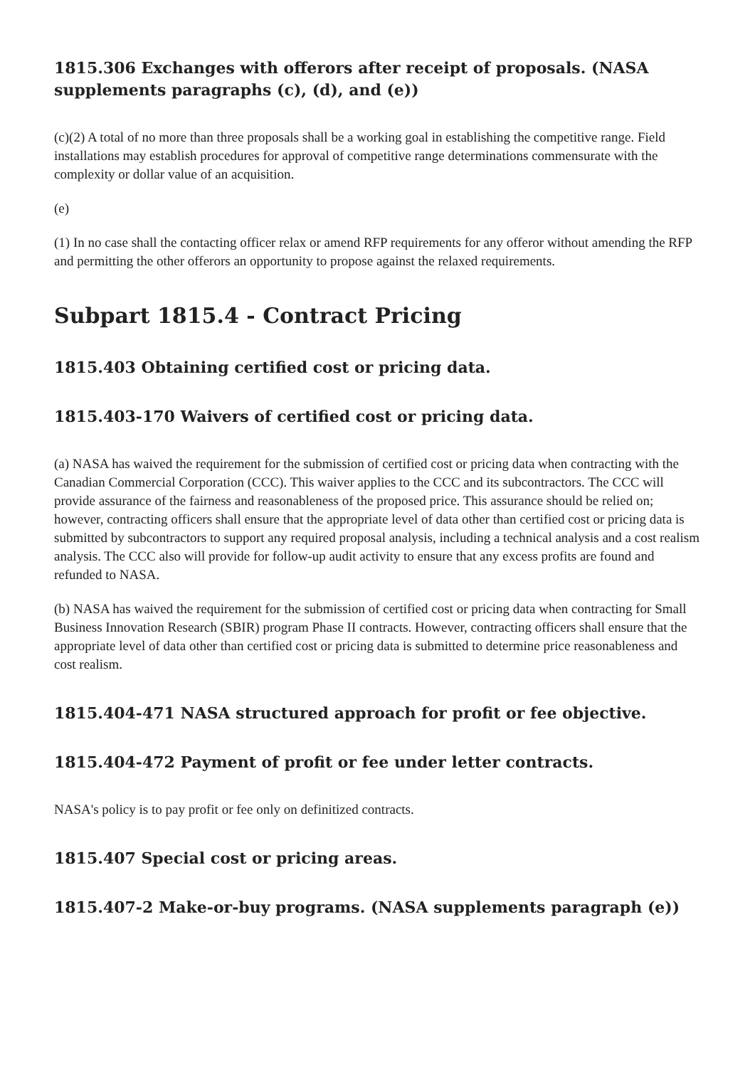1815.306 Exchanges with offerors after receipt of proposals. (NASA supplements paragraphs (c), (d), and (e))
(c)(2) A total of no more than three proposals shall be a working goal in establishing the competitive range. Field installations may establish procedures for approval of competitive range determinations commensurate with the complexity or dollar value of an acquisition.
(e)
(1) In no case shall the contacting officer relax or amend RFP requirements for any offeror without amending the RFP and permitting the other offerors an opportunity to propose against the relaxed requirements.
Subpart 1815.4 - Contract Pricing
1815.403 Obtaining certified cost or pricing data.
1815.403-170 Waivers of certified cost or pricing data.
(a) NASA has waived the requirement for the submission of certified cost or pricing data when contracting with the Canadian Commercial Corporation (CCC). This waiver applies to the CCC and its subcontractors. The CCC will provide assurance of the fairness and reasonableness of the proposed price. This assurance should be relied on; however, contracting officers shall ensure that the appropriate level of data other than certified cost or pricing data is submitted by subcontractors to support any required proposal analysis, including a technical analysis and a cost realism analysis. The CCC also will provide for follow-up audit activity to ensure that any excess profits are found and refunded to NASA.
(b) NASA has waived the requirement for the submission of certified cost or pricing data when contracting for Small Business Innovation Research (SBIR) program Phase II contracts. However, contracting officers shall ensure that the appropriate level of data other than certified cost or pricing data is submitted to determine price reasonableness and cost realism.
1815.404-471 NASA structured approach for profit or fee objective.
1815.404-472 Payment of profit or fee under letter contracts.
NASA's policy is to pay profit or fee only on definitized contracts.
1815.407 Special cost or pricing areas.
1815.407-2 Make-or-buy programs. (NASA supplements paragraph (e))